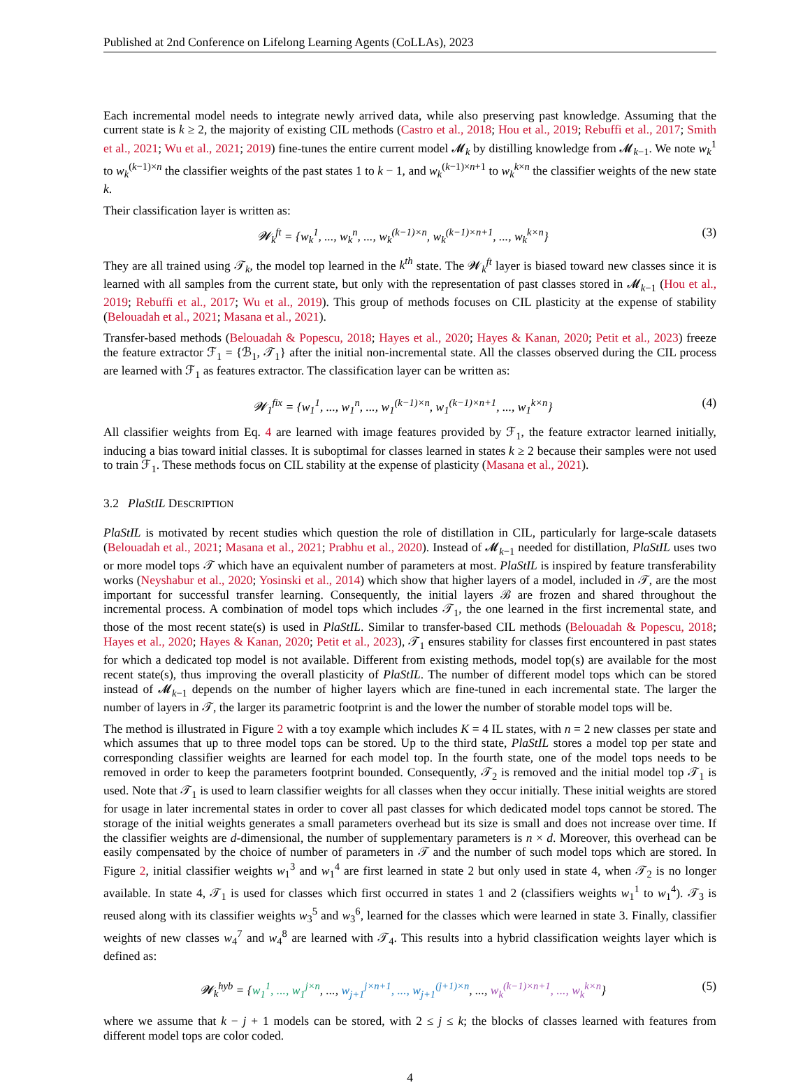Published at 2nd Conference on Lifelong Learning Agents (CoLLAs), 2023
Each incremental model needs to integrate newly arrived data, while also preserving past knowledge. Assuming that the current state is k ≥ 2, the majority of existing CIL methods (Castro et al., 2018; Hou et al., 2019; Rebuffi et al., 2017; Smith et al., 2021; Wu et al., 2021; 2019) fine-tunes the entire current model 𝓜<sub>k</sub> by distilling knowledge from 𝓜<sub>k−1</sub>. We note w<sub>k</sub><sup>1</sup> to w<sub>k</sub><sup>(k−1)×n</sup> the classifier weights of the past states 1 to k − 1, and w<sub>k</sub><sup>(k−1)×n+1</sup> to w<sub>k</sub><sup>k×n</sup> the classifier weights of the new state k.
Their classification layer is written as:
𝓦<sub>k</sub><sup>ft</sup> = {w<sub>k</sub><sup>1</sup>, ..., w<sub>k</sub><sup>n</sup>, ..., w<sub>k</sub><sup>(k−1)×n</sup>, w<sub>k</sub><sup>(k−1)×n+1</sup>, ..., w<sub>k</sub><sup>k×n</sup>} (3)
They are all trained using 𝒯<sub>k</sub>, the model top learned in the k<sup>th</sup> state. The 𝓦<sub>k</sub><sup>ft</sup> layer is biased toward new classes since it is learned with all samples from the current state, but only with the representation of past classes stored in 𝓜<sub>k−1</sub> (Hou et al., 2019; Rebuffi et al., 2017; Wu et al., 2019). This group of methods focuses on CIL plasticity at the expense of stability (Belouadah et al., 2021; Masana et al., 2021).
Transfer-based methods (Belouadah & Popescu, 2018; Hayes et al., 2020; Hayes & Kanan, 2020; Petit et al., 2023) freeze the feature extractor ℱ<sub>1</sub> = {ℬ<sub>1</sub>, 𝒯<sub>1</sub>} after the initial non-incremental state. All the classes observed during the CIL process are learned with ℱ<sub>1</sub> as features extractor. The classification layer can be written as:
𝓦<sub>1</sub><sup>fix</sup> = {w<sub>1</sub><sup>1</sup>, ..., w<sub>1</sub><sup>n</sup>, ..., w<sub>1</sub><sup>(k−1)×n</sup>, w<sub>1</sub><sup>(k−1)×n+1</sup>, ..., w<sub>1</sub><sup>k×n</sup>} (4)
All classifier weights from Eq. 4 are learned with image features provided by ℱ<sub>1</sub>, the feature extractor learned initially, inducing a bias toward initial classes. It is suboptimal for classes learned in states k ≥ 2 because their samples were not used to train ℱ<sub>1</sub>. These methods focus on CIL stability at the expense of plasticity (Masana et al., 2021).
3.2 PlaStIL DESCRIPTION
PlaStIL is motivated by recent studies which question the role of distillation in CIL, particularly for large-scale datasets (Belouadah et al., 2021; Masana et al., 2021; Prabhu et al., 2020). Instead of 𝓜<sub>k−1</sub> needed for distillation, PlaStIL uses two or more model tops 𝒯 which have an equivalent number of parameters at most. PlaStIL is inspired by feature transferability works (Neyshabur et al., 2020; Yosinski et al., 2014) which show that higher layers of a model, included in 𝒯, are the most important for successful transfer learning. Consequently, the initial layers ℬ are frozen and shared throughout the incremental process. A combination of model tops which includes 𝒯<sub>1</sub>, the one learned in the first incremental state, and those of the most recent state(s) is used in PlaStIL. Similar to transfer-based CIL methods (Belouadah & Popescu, 2018; Hayes et al., 2020; Hayes & Kanan, 2020; Petit et al., 2023), 𝒯<sub>1</sub> ensures stability for classes first encountered in past states for which a dedicated top model is not available. Different from existing methods, model top(s) are available for the most recent state(s), thus improving the overall plasticity of PlaStIL. The number of different model tops which can be stored instead of 𝓜<sub>k−1</sub> depends on the number of higher layers which are fine-tuned in each incremental state. The larger the number of layers in 𝒯, the larger its parametric footprint is and the lower the number of storable model tops will be.
The method is illustrated in Figure 2 with a toy example which includes K = 4 IL states, with n = 2 new classes per state and which assumes that up to three model tops can be stored. Up to the third state, PlaStIL stores a model top per state and corresponding classifier weights are learned for each model top. In the fourth state, one of the model tops needs to be removed in order to keep the parameters footprint bounded. Consequently, 𝒯<sub>2</sub> is removed and the initial model top 𝒯<sub>1</sub> is used. Note that 𝒯<sub>1</sub> is used to learn classifier weights for all classes when they occur initially. These initial weights are stored for usage in later incremental states in order to cover all past classes for which dedicated model tops cannot be stored. The storage of the initial weights generates a small parameters overhead but its size is small and does not increase over time. If the classifier weights are d-dimensional, the number of supplementary parameters is n × d. Moreover, this overhead can be easily compensated by the choice of number of parameters in 𝒯 and the number of such model tops which are stored. In Figure 2, initial classifier weights w<sub>1</sub><sup>3</sup> and w<sub>1</sub><sup>4</sup> are first learned in state 2 but only used in state 4, when 𝒯<sub>2</sub> is no longer available. In state 4, 𝒯<sub>1</sub> is used for classes which first occurred in states 1 and 2 (classifiers weights w<sub>1</sub><sup>1</sup> to w<sub>1</sub><sup>4</sup>). 𝒯<sub>3</sub> is reused along with its classifier weights w<sub>3</sub><sup>5</sup> and w<sub>3</sub><sup>6</sup>, learned for the classes which were learned in state 3. Finally, classifier weights of new classes w<sub>4</sub><sup>7</sup> and w<sub>4</sub><sup>8</sup> are learned with 𝒯<sub>4</sub>. This results into a hybrid classification weights layer which is defined as:
𝓦<sub>k</sub><sup>hyb</sup> = {w<sub>1</sub><sup>1</sup>, ..., w<sub>1</sub><sup>j×n</sup>, ..., w<sub>j+1</sub><sup>j×n+1</sup>, ..., w<sub>j+1</sub><sup>(j+1)×n</sup>, ..., w<sub>k</sub><sup>(k−1)×n+1</sup>, ..., w<sub>k</sub><sup>k×n</sup>} (5)
where we assume that k − j + 1 models can be stored, with 2 ≤ j ≤ k; the blocks of classes learned with features from different model tops are color coded.
4